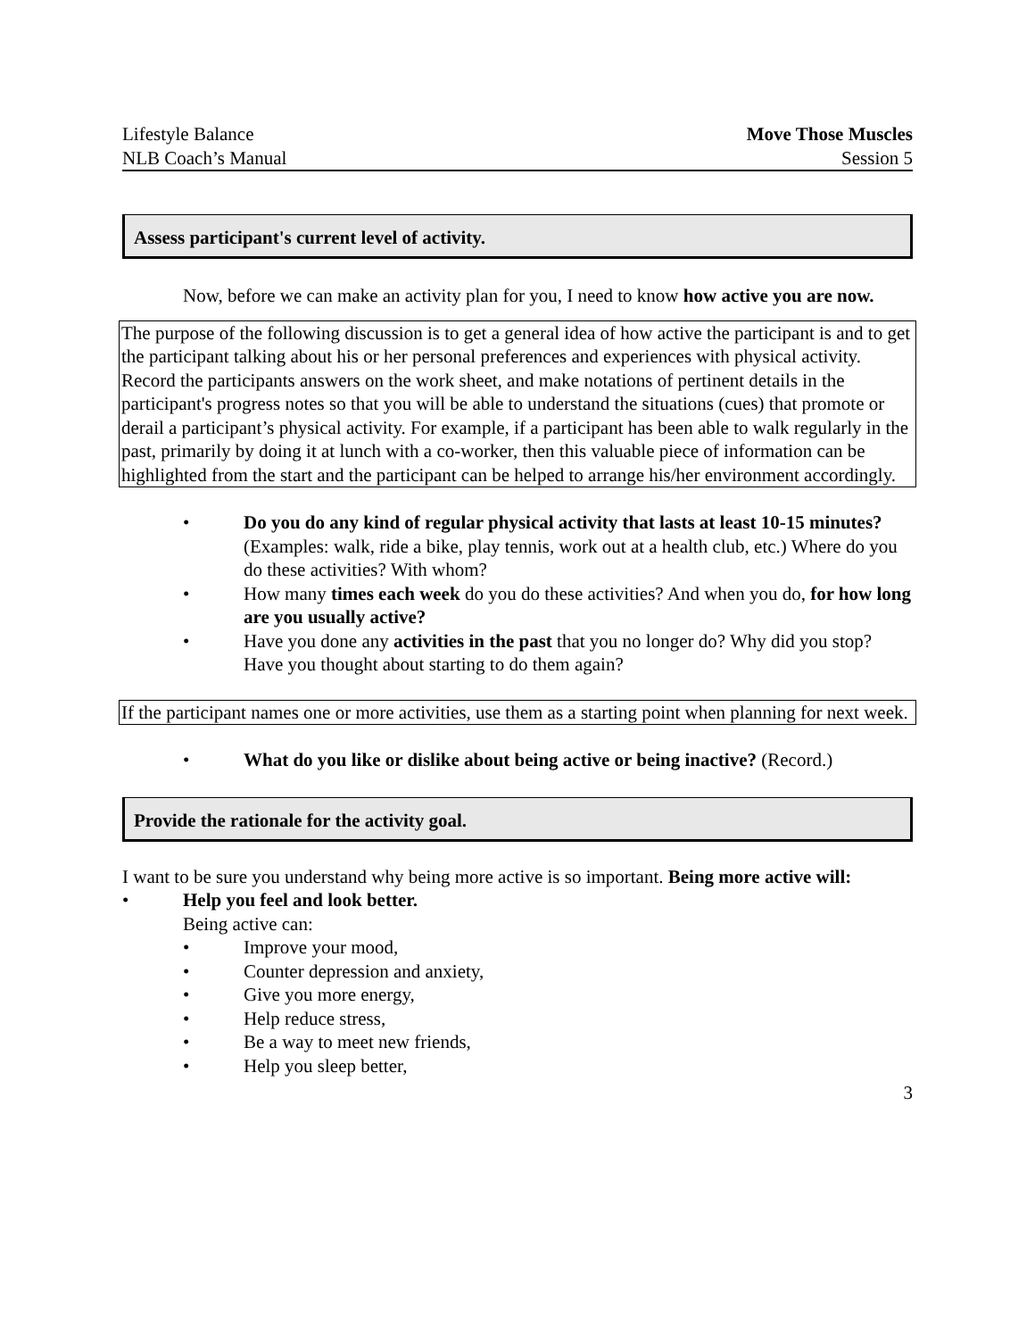Lifestyle Balance
NLB Coach’s Manual
Move Those Muscles
Session 5
Assess participant's current level of activity.
Now, before we can make an activity plan for you, I need to know how active you are now.
The purpose of the following discussion is to get a general idea of how active the participant is and to get the participant talking about his or her personal preferences and experiences with physical activity. Record the participants answers on the work sheet, and make notations of pertinent details in the participant's progress notes so that you will be able to understand the situations (cues) that promote or derail a participant’s physical activity. For example, if a participant has been able to walk regularly in the past, primarily by doing it at lunch with a co-worker, then this valuable piece of information can be highlighted from the start and the participant can be helped to arrange his/her environment accordingly.
• Do you do any kind of regular physical activity that lasts at least 10-15 minutes? (Examples: walk, ride a bike, play tennis, work out at a health club, etc.) Where do you do these activities? With whom?
• How many times each week do you do these activities? And when you do, for how long are you usually active?
• Have you done any activities in the past that you no longer do? Why did you stop? Have you thought about starting to do them again?
If the participant names one or more activities, use them as a starting point when planning for next week.
• What do you like or dislike about being active or being inactive? (Record.)
Provide the rationale for the activity goal.
I want to be sure you understand why being more active is so important. Being more active will:
• Help you feel and look better.
Being active can:
• Improve your mood,
• Counter depression and anxiety,
• Give you more energy,
• Help reduce stress,
• Be a way to meet new friends,
• Help you sleep better,
3